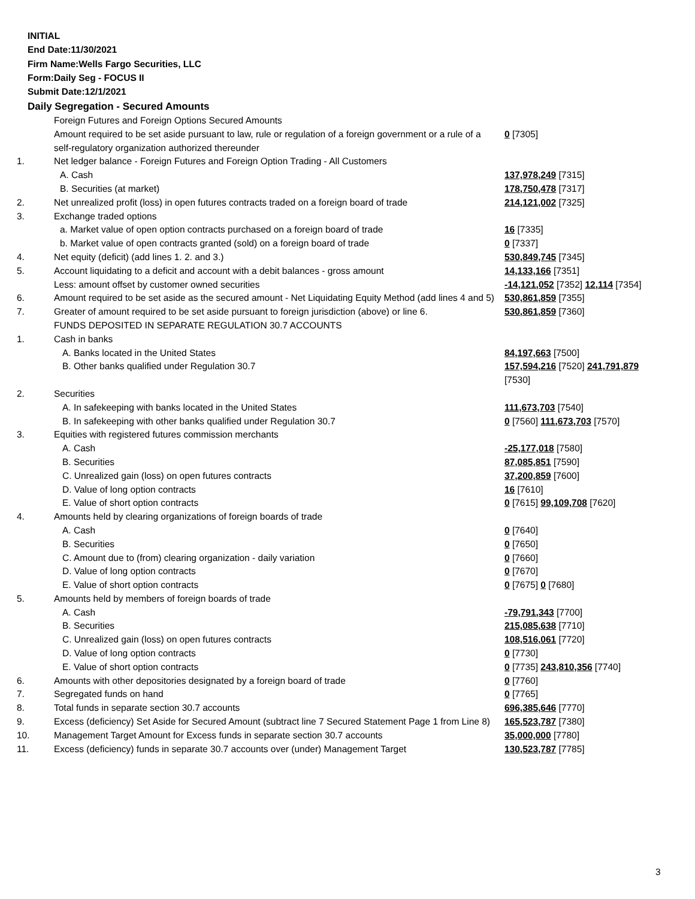INITIAL
End Date:11/30/2021
Firm Name:Wells Fargo Securities, LLC
Form:Daily Seg - FOCUS II
Submit Date:12/1/2021
Daily Segregation - Secured Amounts
| | Foreign Futures and Foreign Options Secured Amounts | |
| | Amount required to be set aside pursuant to law, rule or regulation of a foreign government or a rule of a self-regulatory organization authorized thereunder | 0 [7305] |
| 1. | Net ledger balance - Foreign Futures and Foreign Option Trading - All Customers | |
| | A. Cash | 137,978,249 [7315] |
| | B. Securities (at market) | 178,750,478 [7317] |
| 2. | Net unrealized profit (loss) in open futures contracts traded on a foreign board of trade | 214,121,002 [7325] |
| 3. | Exchange traded options | |
| | a. Market value of open option contracts purchased on a foreign board of trade | 16 [7335] |
| | b. Market value of open contracts granted (sold) on a foreign board of trade | 0 [7337] |
| 4. | Net equity (deficit) (add lines 1. 2. and 3.) | 530,849,745 [7345] |
| 5. | Account liquidating to a deficit and account with a debit balances - gross amount | 14,133,166 [7351] |
| | Less: amount offset by customer owned securities | -14,121,052 [7352] 12,114 [7354] |
| 6. | Amount required to be set aside as the secured amount - Net Liquidating Equity Method (add lines 4 and 5) | 530,861,859 [7355] |
| 7. | Greater of amount required to be set aside pursuant to foreign jurisdiction (above) or line 6. | 530,861,859 [7360] |
| | FUNDS DEPOSITED IN SEPARATE REGULATION 30.7 ACCOUNTS | |
| 1. | Cash in banks | |
| | A. Banks located in the United States | 84,197,663 [7500] |
| | B. Other banks qualified under Regulation 30.7 | 157,594,216 [7520] 241,791,879 [7530] |
| 2. | Securities | |
| | A. In safekeeping with banks located in the United States | 111,673,703 [7540] |
| | B. In safekeeping with other banks qualified under Regulation 30.7 | 0 [7560] 111,673,703 [7570] |
| 3. | Equities with registered futures commission merchants | |
| | A. Cash | -25,177,018 [7580] |
| | B. Securities | 87,085,851 [7590] |
| | C. Unrealized gain (loss) on open futures contracts | 37,200,859 [7600] |
| | D. Value of long option contracts | 16 [7610] |
| | E. Value of short option contracts | 0 [7615] 99,109,708 [7620] |
| 4. | Amounts held by clearing organizations of foreign boards of trade | |
| | A. Cash | 0 [7640] |
| | B. Securities | 0 [7650] |
| | C. Amount due to (from) clearing organization - daily variation | 0 [7660] |
| | D. Value of long option contracts | 0 [7670] |
| | E. Value of short option contracts | 0 [7675] 0 [7680] |
| 5. | Amounts held by members of foreign boards of trade | |
| | A. Cash | -79,791,343 [7700] |
| | B. Securities | 215,085,638 [7710] |
| | C. Unrealized gain (loss) on open futures contracts | 108,516,061 [7720] |
| | D. Value of long option contracts | 0 [7730] |
| | E. Value of short option contracts | 0 [7735] 243,810,356 [7740] |
| 6. | Amounts with other depositories designated by a foreign board of trade | 0 [7760] |
| 7. | Segregated funds on hand | 0 [7765] |
| 8. | Total funds in separate section 30.7 accounts | 696,385,646 [7770] |
| 9. | Excess (deficiency) Set Aside for Secured Amount (subtract line 7 Secured Statement Page 1 from Line 8) | 165,523,787 [7380] |
| 10. | Management Target Amount for Excess funds in separate section 30.7 accounts | 35,000,000 [7780] |
| 11. | Excess (deficiency) funds in separate 30.7 accounts over (under) Management Target | 130,523,787 [7785] |
3